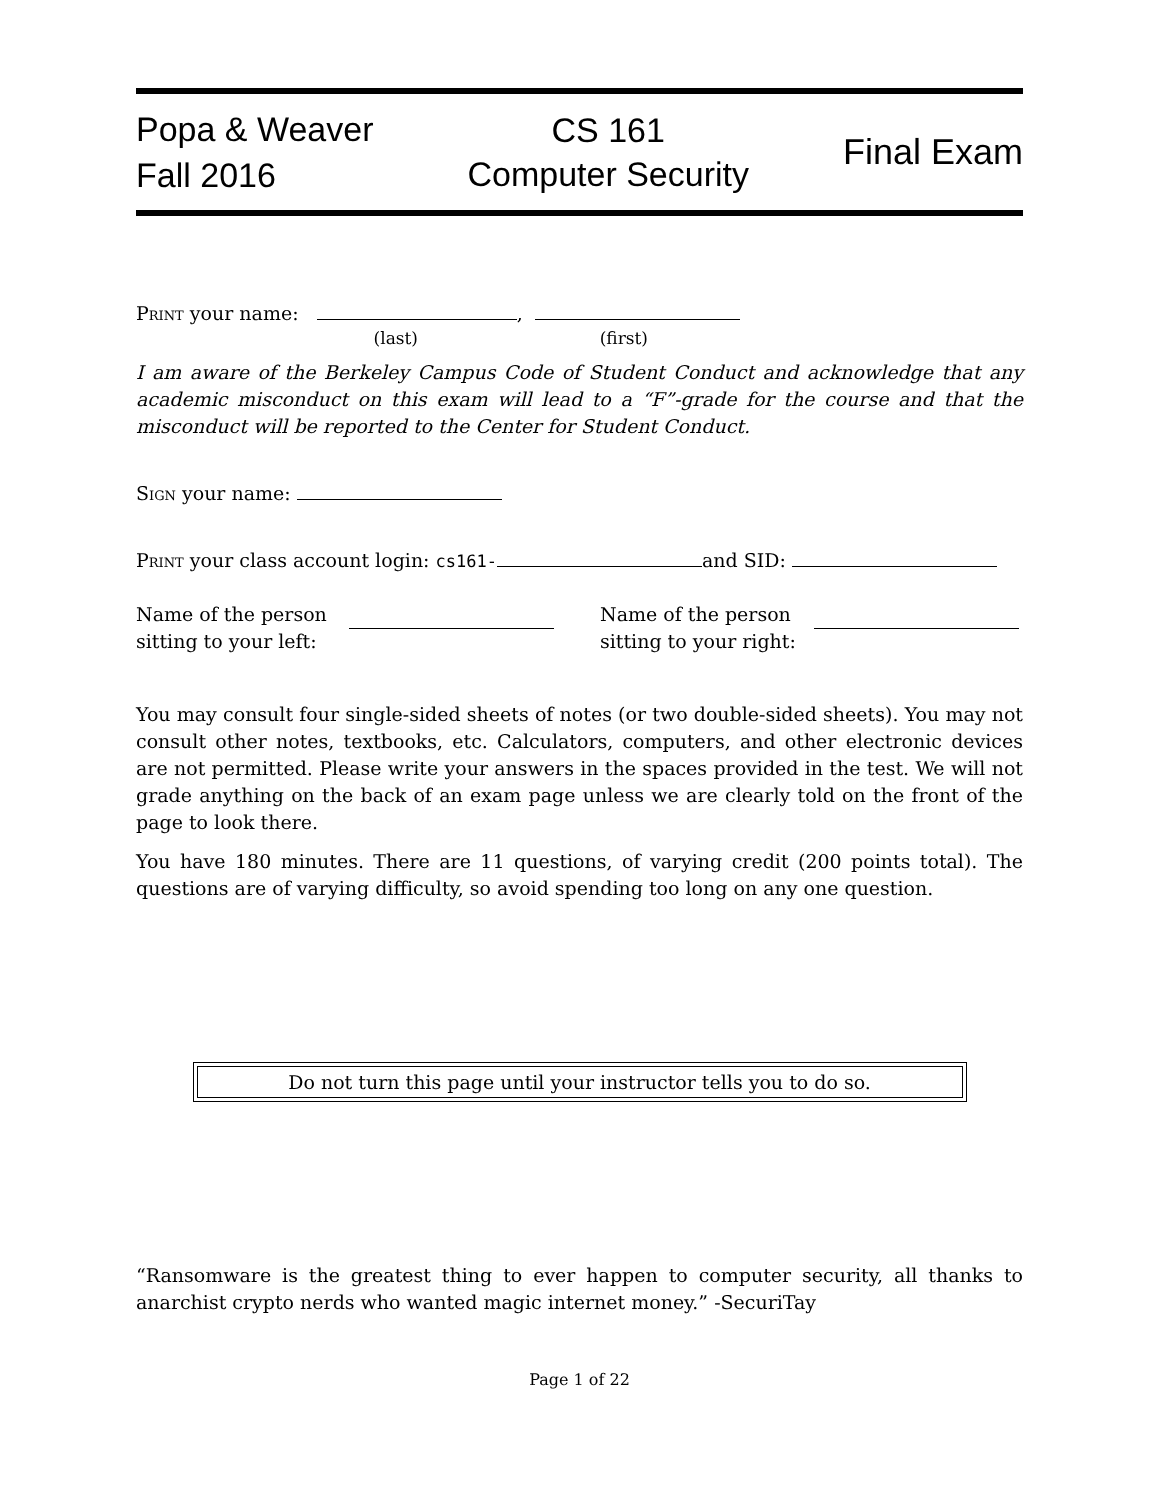Popa & Weaver
Fall 2016
CS 161
Computer Security
Final Exam
Print your name: ,
(last) (first)
I am aware of the Berkeley Campus Code of Student Conduct and acknowledge that any academic misconduct on this exam will lead to a “F”-grade for the course and that the misconduct will be reported to the Center for Student Conduct.
Sign your name:
Print your class account login: cs161- and SID:
Name of the person
sitting to your left:
Name of the person
sitting to your right:
You may consult four single-sided sheets of notes (or two double-sided sheets). You may not consult other notes, textbooks, etc. Calculators, computers, and other electronic devices are not permitted. Please write your answers in the spaces provided in the test. We will not grade anything on the back of an exam page unless we are clearly told on the front of the page to look there.
You have 180 minutes. There are 11 questions, of varying credit (200 points total). The questions are of varying difficulty, so avoid spending too long on any one question.
Do not turn this page until your instructor tells you to do so.
“Ransomware is the greatest thing to ever happen to computer security, all thanks to anarchist crypto nerds who wanted magic internet money.” -SecuriTay
Page 1 of 22